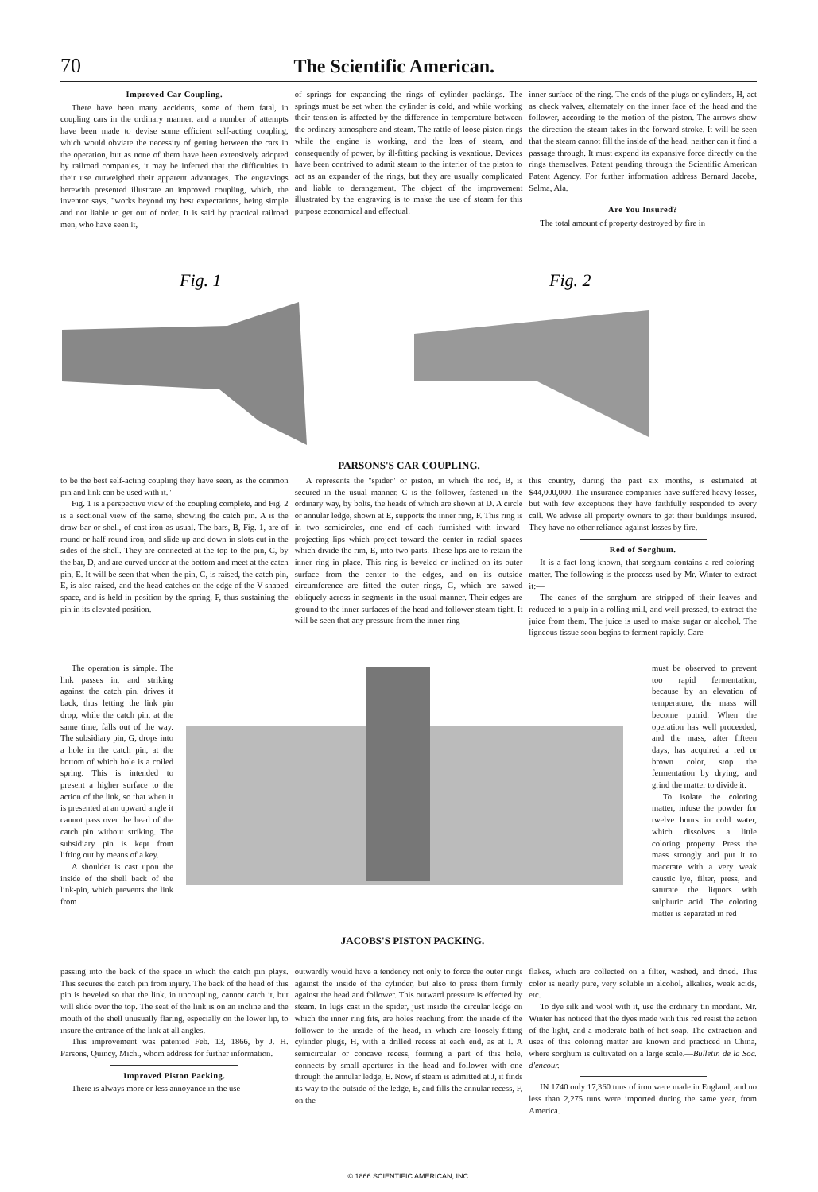70 The Scientific American.
Improved Car Coupling.
There have been many accidents, some of them fatal, in coupling cars in the ordinary manner, and a number of attempts have been made to devise some efficient self-acting coupling, which would obviate the necessity of getting between the cars in the operation, but as none of them have been extensively adopted by railroad companies, it may be inferred that the difficulties in their use outweighed their apparent advantages. The engravings herewith presented illustrate an improved coupling, which, the inventor says, "works beyond my best expectations, being simple and not liable to get out of order. It is said by practical railroad men, who have seen it,
of springs for expanding the rings of cylinder packings. The springs must be set when the cylinder is cold, and while working their tension is affected by the difference in temperature between the ordinary atmosphere and steam. The rattle of loose piston rings while the engine is working, and the loss of steam, and consequently of power, by ill-fitting packing is vexatious. Devices have been contrived to admit steam to the interior of the piston to act as an expander of the rings, but they are usually complicated and liable to derangement. The object of the improvement illustrated by the engraving is to make the use of steam for this purpose economical and effectual.
inner surface of the ring. The ends of the plugs or cylinders, H, act as check valves, alternately on the inner face of the head and the follower, according to the motion of the piston. The arrows show the direction the steam takes in the forward stroke. It will be seen that the steam cannot fill the inside of the head, neither can it find a passage through. It must expend its expansive force directly on the rings themselves. Patent pending through the Scientific American Patent Agency. For further information address Bernard Jacobs, Selma, Ala.
Are You Insured?
The total amount of property destroyed by fire in
Fig. 1
Fig. 2
PARSONS'S CAR COUPLING.
to be the best self-acting coupling they have seen, as the common pin and link can be used with it."
Fig. 1 is a perspective view of the coupling complete, and Fig. 2 is a sectional view of the same, showing the catch pin. A is the draw bar or shell, of cast iron as usual. The bars, B, Fig. 1, are of round or half-round iron, and slide up and down in slots cut in the sides of the shell. They are connected at the top to the pin, C, by the bar, D, and are curved under at the bottom and meet at the catch pin, E. It will be seen that when the pin, C, is raised, the catch pin, E, is also raised, and the head catches on the edge of the V-shaped space, and is held in position by the spring, F, thus sustaining the pin in its elevated position.
A represents the "spider" or piston, in which the rod, B, is secured in the usual manner. C is the follower, fastened in the ordinary way, by bolts, the heads of which are shown at D. A circle or annular ledge, shown at E, supports the inner ring, F. This ring is in two semicircles, one end of each furnished with inward-projecting lips which project toward the center in radial spaces which divide the rim, E, into two parts. These lips are to retain the inner ring in place. This ring is beveled or inclined on its outer surface from the center to the edges, and on its outside circumference are fitted the outer rings, G, which are sawed obliquely across in segments in the usual manner. Their edges are ground to the inner surfaces of the head and follower steam tight. It will be seen that any pressure from the inner ring
this country, during the past six months, is estimated at $44,000,000. The insurance companies have suffered heavy losses, but with few exceptions they have faithfully responded to every call. We advise all property owners to get their buildings insured. They have no other reliance against losses by fire.
Red of Sorghum.
It is a fact long known, that sorghum contains a red coloring-matter. The following is the process used by Mr. Winter to extract it:—
The canes of the sorghum are stripped of their leaves and reduced to a pulp in a rolling mill, and well pressed, to extract the juice from them. The juice is used to make sugar or alcohol. The ligneous tissue soon begins to ferment rapidly. Care
The operation is simple. The link passes in, and striking against the catch pin, drives it back, thus letting the link pin drop, while the catch pin, at the same time, falls out of the way. The subsidiary pin, G, drops into a hole in the catch pin, at the bottom of which hole is a coiled spring. This is intended to present a higher surface to the action of the link, so that when it is presented at an upward angle it cannot pass over the head of the catch pin without striking. The subsidiary pin is kept from lifting out by means of a key.
A shoulder is cast upon the inside of the shell back of the link-pin, which prevents the link from
JACOBS'S PISTON PACKING.
must be observed to prevent too rapid fermentation, because by an elevation of temperature, the mass will become putrid. When the operation has well proceeded, and the mass, after fifteen days, has acquired a red or brown color, stop the fermentation by drying, and grind the matter to divide it.
To isolate the coloring matter, infuse the powder for twelve hours in cold water, which dissolves a little coloring property. Press the mass strongly and put it to macerate with a very weak caustic lye, filter, press, and saturate the liquors with sulphuric acid. The coloring matter is separated in red
passing into the back of the space in which the catch pin plays. This secures the catch pin from injury. The back of the head of this pin is beveled so that the link, in uncoupling, cannot catch it, but will slide over the top. The seat of the link is on an incline and the mouth of the shell unusually flaring, especially on the lower lip, to insure the entrance of the link at all angles.
This improvement was patented Feb. 13, 1866, by J. H. Parsons, Quincy, Mich., whom address for further information.
Improved Piston Packing.
There is always more or less annoyance in the use
outwardly would have a tendency not only to force the outer rings against the inside of the cylinder, but also to press them firmly against the head and follower. This outward pressure is effected by steam. In lugs cast in the spider, just inside the circular ledge on which the inner ring fits, are holes reaching from the inside of the follower to the inside of the head, in which are loosely-fitting cylinder plugs, H, with a drilled recess at each end, as at I. A semicircular or concave recess, forming a part of this hole, connects by small apertures in the head and follower with one through the annular ledge, E. Now, if steam is admitted at J, it finds its way to the outside of the ledge, E, and fills the annular recess, F, on the
flakes, which are collected on a filter, washed, and dried. This color is nearly pure, very soluble in alcohol, alkalies, weak acids, etc.
To dye silk and wool with it, use the ordinary tin mordant. Mr. Winter has noticed that the dyes made with this red resist the action of the light, and a moderate bath of hot soap. The extraction and uses of this coloring matter are known and practiced in China, where sorghum is cultivated on a large scale.—Bulletin de la Soc. d'encour.
IN 1740 only 17,360 tuns of iron were made in England, and no less than 2,275 tuns were imported during the same year, from America.
© 1866 SCIENTIFIC AMERICAN, INC.